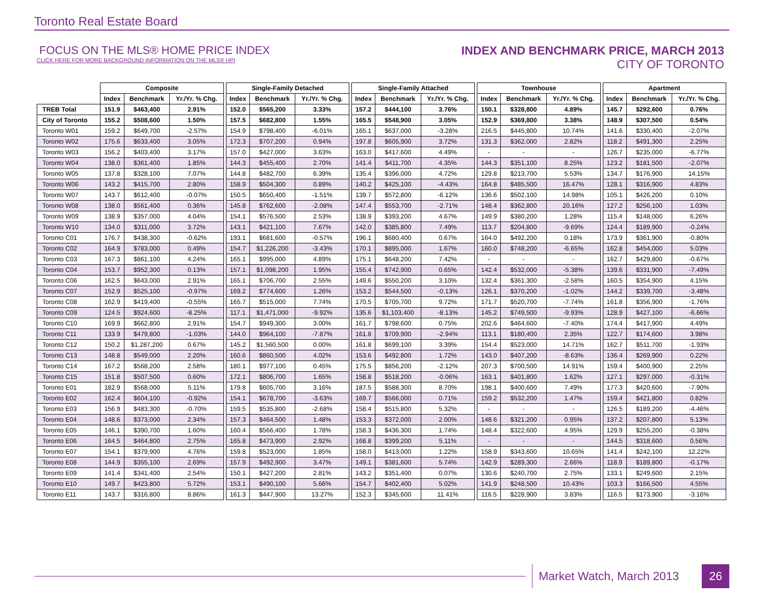Toronto Real Estate Board
FOCUS ON THE MLS® HOME PRICE INDEX
CLICK HERE FOR MORE BACKGROUND INFORMATION ON THE MLS® HPI
INDEX AND BENCHMARK PRICE, MARCH 2013
CITY OF TORONTO
| | Composite | | | | Single-Family Detached | | | | Single-Family Attached | | | | Townhouse | | | | Apartment | | |
| --- | --- | --- | --- | --- | --- | --- | --- | --- | --- | --- | --- | --- | --- | --- | --- | --- | --- | --- | --- |
| | Index | Benchmark | Yr./Yr. % Chg. | | Index | Benchmark | Yr./Yr. % Chg. | | Index | Benchmark | Yr./Yr. % Chg. | | Index | Benchmark | Yr./Yr. % Chg. | | Index | Benchmark | Yr./Yr. % Chg. |
| TREB Total | 151.9 | $463,400 | 2.91% | | 152.0 | $565,200 | 3.33% | | 157.2 | $444,100 | 3.76% | | 150.1 | $328,800 | 4.89% | | 145.7 | $292,600 | 0.76% |
| City of Toronto | 155.2 | $508,600 | 1.50% | | 157.5 | $682,800 | 1.55% | | 165.5 | $548,900 | 3.05% | | 152.9 | $369,800 | 3.38% | | 148.9 | $307,500 | 0.54% |
| Toronto W01 | 159.2 | $649,700 | -2.57% | | 154.9 | $798,400 | -6.01% | | 165.1 | $637,000 | -3.28% | | 216.5 | $445,800 | 10.74% | | 141.6 | $330,400 | -2.07% |
| Toronto W02 | 175.6 | $633,400 | 3.05% | | 172.3 | $707,200 | 0.94% | | 197.8 | $605,900 | 3.72% | | 131.3 | $362,000 | 2.82% | | 118.2 | $491,300 | 2.25% |
| Toronto W03 | 156.2 | $403,400 | 3.17% | | 157.0 | $427,000 | 3.63% | | 163.0 | $417,600 | 4.49% | | - | - | - | | 126.7 | $235,000 | -6.77% |
| Toronto W04 | 138.0 | $361,400 | 1.85% | | 144.3 | $455,400 | 2.70% | | 141.4 | $411,700 | 4.35% | | 144.3 | $351,100 | 8.25% | | 123.2 | $181,500 | -2.07% |
| Toronto W05 | 137.8 | $328,100 | 7.07% | | 144.8 | $482,700 | 6.39% | | 135.4 | $396,000 | 4.72% | | 129.8 | $213,700 | 5.53% | | 134.7 | $176,900 | 14.15% |
| Toronto W06 | 143.2 | $415,700 | 2.80% | | 158.9 | $504,300 | 0.89% | | 140.2 | $425,100 | -4.43% | | 164.8 | $485,500 | 16.47% | | 128.1 | $316,900 | 4.83% |
| Toronto W07 | 143.7 | $612,400 | -0.07% | | 150.5 | $650,400 | -1.51% | | 139.7 | $572,800 | -6.12% | | 136.6 | $502,100 | 14.98% | | 105.1 | $426,200 | 0.10% |
| Toronto W08 | 138.0 | $561,400 | 0.36% | | 145.8 | $762,600 | -2.08% | | 147.4 | $553,700 | -2.71% | | 148.4 | $362,800 | 20.16% | | 127.2 | $256,100 | 1.03% |
| Toronto W09 | 138.9 | $357,000 | 4.04% | | 154.1 | $576,500 | 2.53% | | 138.9 | $393,200 | 4.67% | | 149.9 | $380,200 | 1.28% | | 115.4 | $148,000 | 6.26% |
| Toronto W10 | 134.0 | $311,000 | 3.72% | | 143.1 | $421,100 | 7.67% | | 142.0 | $385,800 | 7.49% | | 113.7 | $204,800 | -9.69% | | 124.4 | $189,900 | -0.24% |
| Toronto C01 | 176.7 | $438,300 | -0.62% | | 193.1 | $681,600 | -0.57% | | 196.1 | $680,400 | 0.67% | | 164.0 | $492,200 | 0.18% | | 173.9 | $361,900 | -0.80% |
| Toronto C02 | 164.9 | $783,000 | 0.49% | | 154.7 | $1,226,200 | -3.43% | | 170.1 | $895,000 | 1.67% | | 160.0 | $748,200 | -6.65% | | 162.8 | $454,000 | 5.03% |
| Toronto C03 | 167.3 | $861,100 | 4.24% | | 165.1 | $995,000 | 4.89% | | 175.1 | $648,200 | 7.42% | | - | - | - | | 162.7 | $429,800 | -0.67% |
| Toronto C04 | 153.7 | $952,300 | 0.13% | | 157.1 | $1,098,200 | 1.95% | | 155.4 | $742,900 | 0.65% | | 142.4 | $532,000 | -5.38% | | 139.6 | $331,900 | -7.49% |
| Toronto C06 | 162.5 | $643,000 | 2.91% | | 165.1 | $706,700 | 2.55% | | 149.6 | $550,200 | 3.10% | | 132.4 | $361,300 | -2.58% | | 160.5 | $354,900 | 4.15% |
| Toronto C07 | 152.9 | $525,100 | -0.97% | | 169.2 | $774,600 | 1.26% | | 153.2 | $544,500 | -0.13% | | 126.1 | $370,200 | -1.02% | | 144.2 | $339,700 | -3.48% |
| Toronto C08 | 162.9 | $419,400 | -0.55% | | 165.7 | $515,000 | 7.74% | | 170.5 | $705,700 | 9.72% | | 171.7 | $520,700 | -7.74% | | 161.8 | $356,900 | -1.76% |
| Toronto C09 | 124.5 | $924,600 | -8.25% | | 117.1 | $1,471,000 | -9.92% | | 135.6 | $1,103,400 | -8.13% | | 145.2 | $749,500 | -9.93% | | 128.9 | $427,100 | -6.66% |
| Toronto C10 | 169.9 | $662,800 | 2.91% | | 154.7 | $949,300 | 3.00% | | 161.7 | $798,600 | 0.75% | | 202.6 | $464,600 | -7.40% | | 174.4 | $417,900 | 4.49% |
| Toronto C11 | 133.9 | $479,800 | -1.03% | | 144.0 | $964,100 | -7.87% | | 161.8 | $709,900 | -2.94% | | 113.1 | $180,400 | 2.35% | | 122.7 | $174,600 | 3.98% |
| Toronto C12 | 150.2 | $1,287,200 | 0.67% | | 145.2 | $1,560,500 | 0.00% | | 161.8 | $699,100 | 3.39% | | 154.4 | $523,000 | 14.71% | | 162.7 | $511,700 | -1.93% |
| Toronto C13 | 148.8 | $549,000 | 2.20% | | 160.6 | $860,500 | 4.02% | | 153.6 | $492,800 | 1.72% | | 143.0 | $407,200 | -8.63% | | 136.4 | $269,900 | 0.22% |
| Toronto C14 | 167.2 | $568,200 | 2.58% | | 180.1 | $977,100 | 0.45% | | 175.5 | $856,200 | -2.12% | | 207.3 | $700,500 | 14.91% | | 159.4 | $400,900 | 2.25% |
| Toronto C15 | 151.8 | $507,500 | 0.60% | | 172.1 | $806,700 | 1.65% | | 158.8 | $518,200 | -0.06% | | 163.1 | $401,800 | 1.62% | | 127.1 | $297,000 | -0.31% |
| Toronto E01 | 182.9 | $568,000 | 5.11% | | 179.8 | $605,700 | 3.16% | | 187.5 | $588,300 | 8.70% | | 198.1 | $400,600 | 7.49% | | 177.3 | $420,600 | -7.90% |
| Toronto E02 | 162.4 | $604,100 | -0.92% | | 154.1 | $678,700 | -3.63% | | 169.7 | $566,000 | 0.71% | | 159.2 | $532,200 | 1.47% | | 159.4 | $421,800 | 0.82% |
| Toronto E03 | 156.9 | $483,300 | -0.70% | | 159.5 | $535,800 | -2.68% | | 158.4 | $515,800 | 5.32% | | - | - | - | | 126.5 | $189,200 | -4.46% |
| Toronto E04 | 148.6 | $373,000 | 2.34% | | 157.3 | $464,500 | 1.48% | | 153.3 | $372,000 | 2.00% | | 148.6 | $321,200 | 0.95% | | 137.2 | $207,800 | 5.13% |
| Toronto E05 | 146.1 | $390,700 | 1.60% | | 160.4 | $566,400 | 1.78% | | 158.3 | $436,300 | 1.74% | | 148.4 | $322,600 | 4.95% | | 129.9 | $255,200 | -0.38% |
| Toronto E06 | 164.5 | $464,800 | 2.75% | | 165.8 | $473,900 | 2.92% | | 168.8 | $399,200 | 5.11% | | - | - | - | | 144.5 | $318,600 | 0.56% |
| Toronto E07 | 154.1 | $379,900 | 4.76% | | 159.8 | $523,000 | 1.85% | | 158.0 | $413,000 | 1.22% | | 158.9 | $343,600 | 10.65% | | 141.4 | $242,100 | 12.22% |
| Toronto E08 | 144.9 | $355,100 | 2.69% | | 157.9 | $492,900 | 3.47% | | 149.1 | $381,600 | 5.74% | | 142.9 | $289,300 | 2.66% | | 118.9 | $189,800 | -0.17% |
| Toronto E09 | 141.4 | $341,400 | 2.54% | | 150.1 | $427,200 | 2.81% | | 143.2 | $351,400 | 0.07% | | 130.6 | $240,700 | 2.75% | | 133.1 | $249,600 | 2.15% |
| Toronto E10 | 149.7 | $423,800 | 5.72% | | 153.1 | $490,100 | 5.66% | | 154.7 | $402,400 | 5.02% | | 141.9 | $248,500 | 10.43% | | 103.3 | $166,500 | 4.55% |
| Toronto E11 | 143.7 | $316,800 | 8.86% | | 161.3 | $447,900 | 13.27% | | 152.3 | $345,600 | 11.41% | | 116.5 | $228,900 | 3.83% | | 116.5 | $173,900 | -3.16% |
Market Watch, March 2013 26